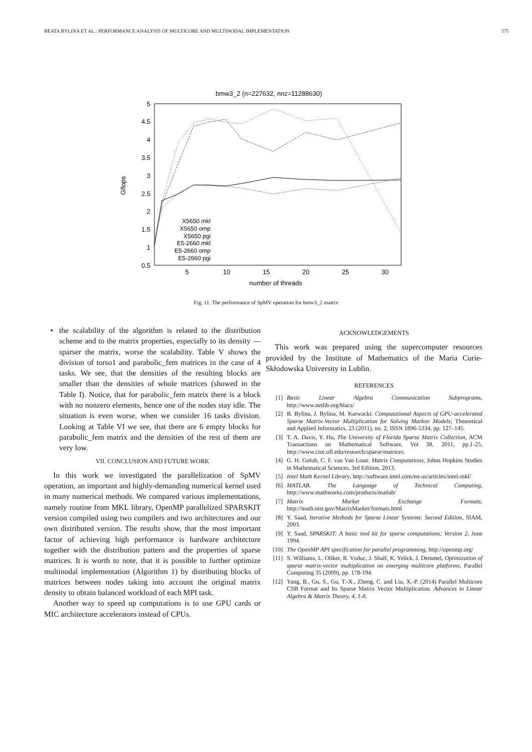BEATA BYLINA ET AL.: PERFORMANCE ANALYSIS OF MULTICORE AND MULTINODAL IMPLEMENTATION 575
bmw3_2 (n=227632, nnz=11288630)
5
4.5
4
3.5
3
2.5
2
1.5
1
0.5
5
10
15
20
25
30
number of threads
Gflops
X5650 mkl
X5650 omp
X5650 pgi
E5-2660 mkl
E5-2660 omp
E5-2660 pgi
Fig. 11. The performance of SpMV operation for bmw3_2 matrix
• the scalability of the algorithm is related to the distribution scheme and to the matrix properties, especially to its density — sparser the matrix, worse the scalability. Table V shows the division of torso1 and parabolic_fem matrices in the case of 4 tasks. We see, that the densities of the resulting blocks are smaller than the densities of whole matrices (showed in the Table I). Notice, that for parabolic_fem matrix there is a block with no nonzero elements, hence one of the nodes stay idle. The situation is even worse, when we consider 16 tasks division. Looking at Table VI we see, that there are 6 empty blocks for parabolic_fem matrix and the densities of the rest of them are very low.
VII. CONCLUSION AND FUTURE WORK
In this work we investigated the parallelization of SpMV operation, an important and highly-demanding numerical kernel used in many numerical methods. We compared various implementations, namely routine from MKL library, OpenMP parallelized SPARSKIT version compiled using two compilers and two architectures and our own distributed version. The results show, that the most important factor of achieving high performance is hardware architecture together with the distribution pattern and the properties of sparse matrices. It is worth to note, that it is possible to further optimize multinodal implementation (Algorithm 1) by distributing blocks of matrices between nodes taking into account the original matrix density to obtain balanced workload of each MPI task.
Another way to speed up computations is to use GPU cards or MIC architecture accelerators instead of CPUs.
ACKNOWLEDGEMENTS
This work was prepared using the supercomputer resources provided by the Institute of Mathematics of the Maria Curie-Skłodowska University in Lublin.
REFERENCES
[1] Basic Linear Algebra Communication Subprograms, http://www.netlib.org/blacs/
[2] B. Bylina, J. Bylina, M. Karwacki: Computational Aspects of GPU-accelerated Sparse Matrix-Vector Multiplication for Solving Markov Models; Theoretical and Applied Informatics, 23 (2011), no. 2, ISSN 1896-5334, pp. 127–145.
[3] T. A. Davis, Y. Hu, The University of Florida Sparse Matrix Collection, ACM Transactions on Mathematical Software, Vol 38, 2011, pp.1-25, http://www.cise.ufl.edu/research/sparse/matrices.
[4] G. H. Golub, C. F. van Van Loan: Matrix Computations, Johns Hopkins Studies in Mathematical Sciences, 3rd Edition, 2013.
[5] Intel Math Kernel Library, http://software.intel.com/en-us/articles/intel-mkl/
[6] MATLAB. The Language of Technical Computing, http://www.mathworks.com/products/matlab/
[7] Matrix Market Exchange Formats, http://math.nist.gov/MatrixMarket/formats.html
[8] Y. Saad, Iterative Methods for Sparse Linear Systems: Second Edition, SIAM, 2003.
[9] Y. Saad, SPARSKIT: A basic tool kit for sparse computations; Version 2, June 1994.
[10] The OpenMP API specification for parallel programming, http://openmp.org/
[11] S. Williams, L. Oliker, R. Vuduc, J. Shalf, K. Yelick, J. Demmel, Optimization of sparse matrix-vector multiplication on emerging multicore platforms, Parallel Computing 35 (2009), pp. 178-194.
[12] Yang, B., Gu, S., Gu, T.-X., Zheng, C. and Liu, X.-P. (2014) Parallel Multicore CSB Format and Its Sparse Matrix Vector Multiplication. Advances in Linear Algebra & Matrix Theory, 4, 1-8.